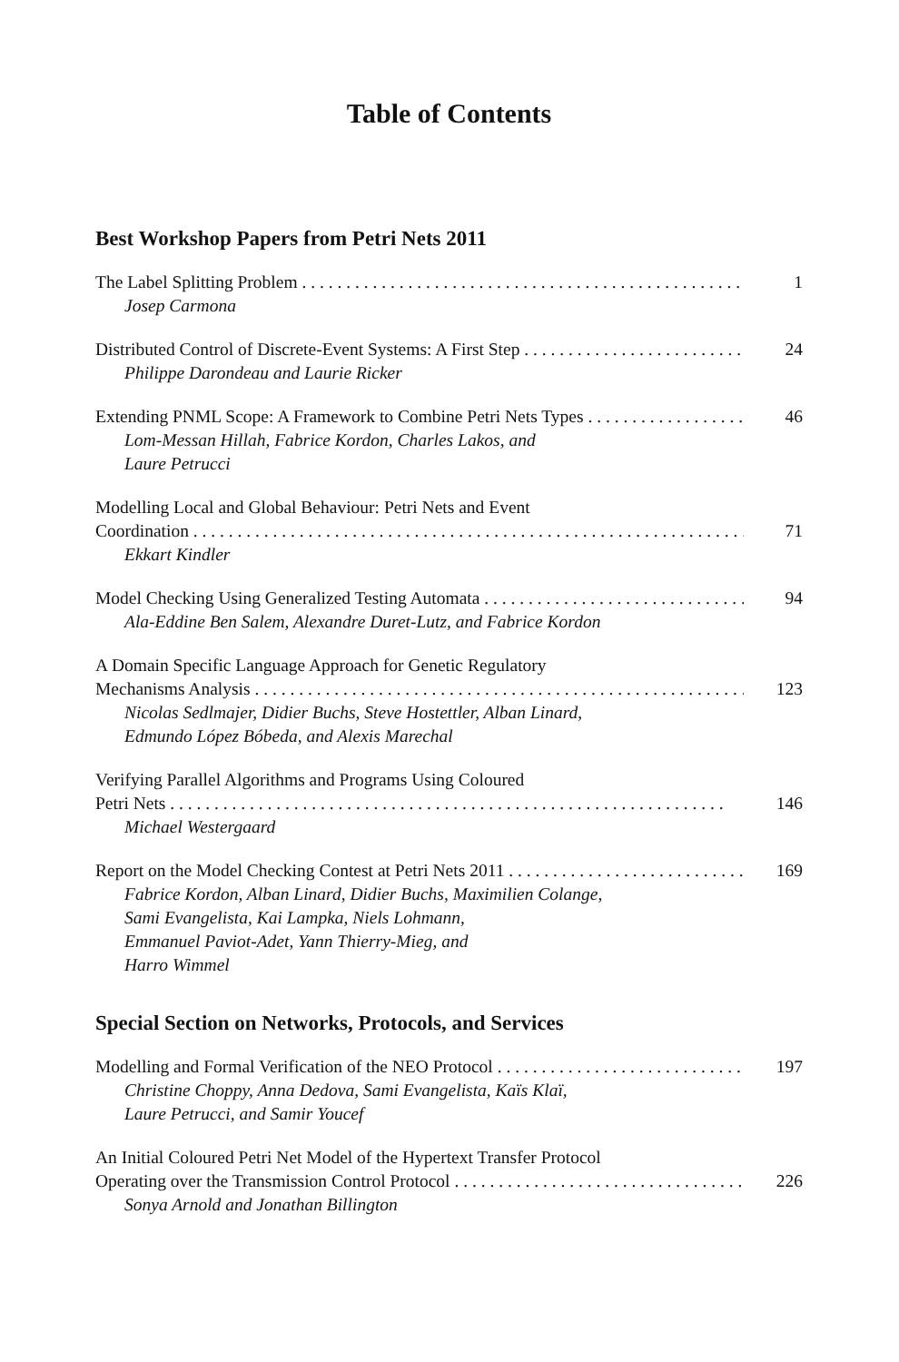Table of Contents
Best Workshop Papers from Petri Nets 2011
The Label Splitting Problem 1
Josep Carmona
Distributed Control of Discrete-Event Systems: A First Step 24
Philippe Darondeau and Laurie Ricker
Extending PNML Scope: A Framework to Combine Petri Nets Types 46
Lom-Messan Hillah, Fabrice Kordon, Charles Lakos, and
Laure Petrucci
Modelling Local and Global Behaviour: Petri Nets and Event
Coordination 71
Ekkart Kindler
Model Checking Using Generalized Testing Automata 94
Ala-Eddine Ben Salem, Alexandre Duret-Lutz, and Fabrice Kordon
A Domain Specific Language Approach for Genetic Regulatory
Mechanisms Analysis 123
Nicolas Sedlmajer, Didier Buchs, Steve Hostettler, Alban Linard,
Edmundo López Bóbeda, and Alexis Marechal
Verifying Parallel Algorithms and Programs Using Coloured
Petri Nets 146
Michael Westergaard
Report on the Model Checking Contest at Petri Nets 2011 169
Fabrice Kordon, Alban Linard, Didier Buchs, Maximilien Colange,
Sami Evangelista, Kai Lampka, Niels Lohmann,
Emmanuel Paviot-Adet, Yann Thierry-Mieg, and
Harro Wimmel
Special Section on Networks, Protocols, and Services
Modelling and Formal Verification of the NEO Protocol 197
Christine Choppy, Anna Dedova, Sami Evangelista, Kaïs Klaï,
Laure Petrucci, and Samir Youcef
An Initial Coloured Petri Net Model of the Hypertext Transfer Protocol
Operating over the Transmission Control Protocol 226
Sonya Arnold and Jonathan Billington